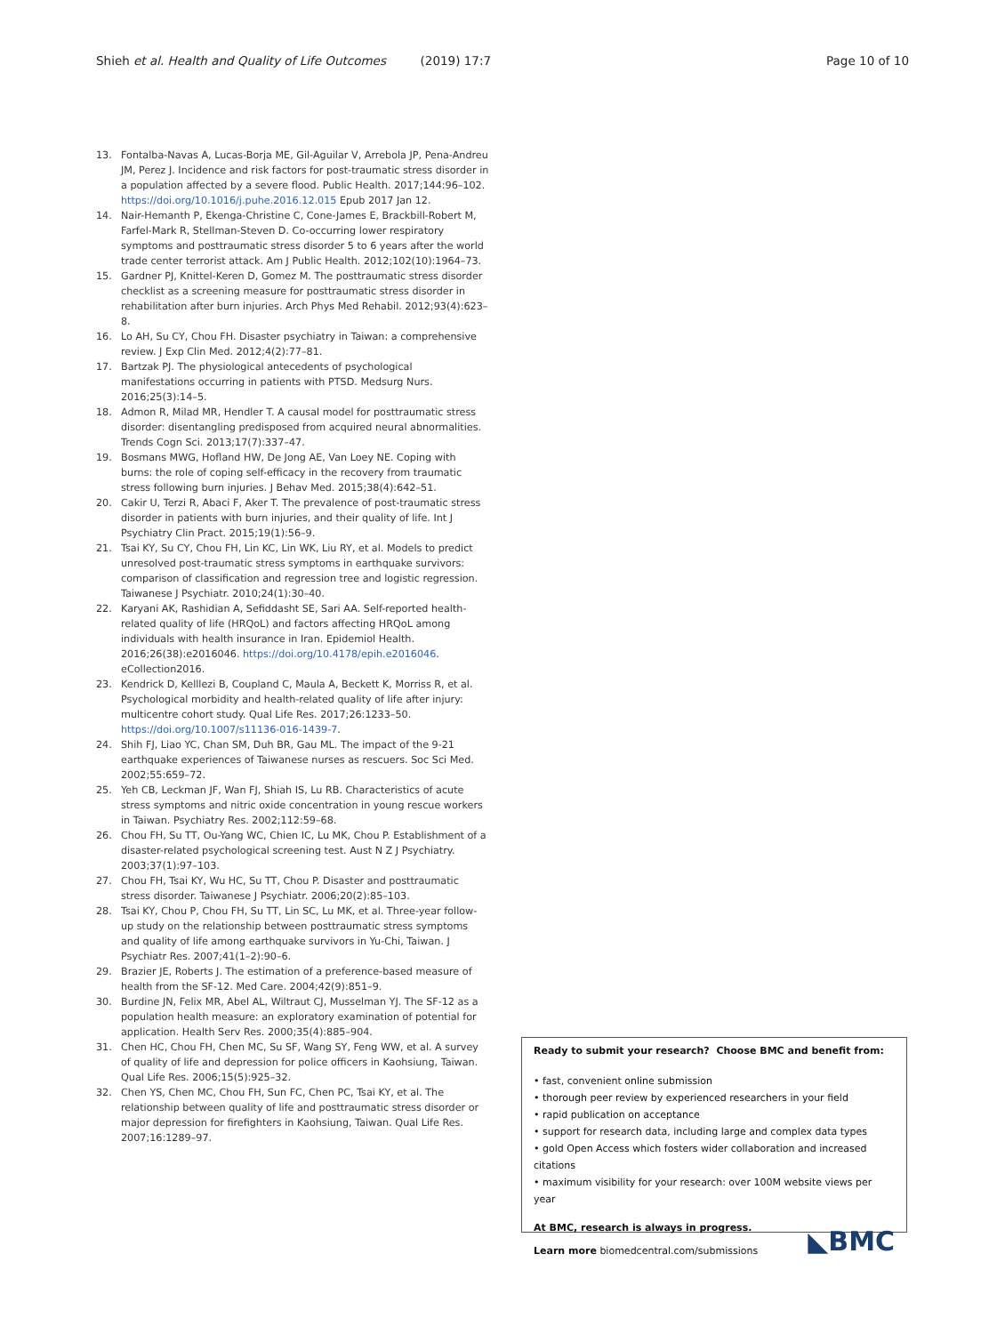Shieh et al. Health and Quality of Life Outcomes (2019) 17:7 Page 10 of 10
13. Fontalba-Navas A, Lucas-Borja ME, Gil-Aguilar V, Arrebola JP, Pena-Andreu JM, Perez J. Incidence and risk factors for post-traumatic stress disorder in a population affected by a severe flood. Public Health. 2017;144:96–102. https://doi.org/10.1016/j.puhe.2016.12.015 Epub 2017 Jan 12.
14. Nair-Hemanth P, Ekenga-Christine C, Cone-James E, Brackbill-Robert M, Farfel-Mark R, Stellman-Steven D. Co-occurring lower respiratory symptoms and posttraumatic stress disorder 5 to 6 years after the world trade center terrorist attack. Am J Public Health. 2012;102(10):1964–73.
15. Gardner PJ, Knittel-Keren D, Gomez M. The posttraumatic stress disorder checklist as a screening measure for posttraumatic stress disorder in rehabilitation after burn injuries. Arch Phys Med Rehabil. 2012;93(4):623–8.
16. Lo AH, Su CY, Chou FH. Disaster psychiatry in Taiwan: a comprehensive review. J Exp Clin Med. 2012;4(2):77–81.
17. Bartzak PJ. The physiological antecedents of psychological manifestations occurring in patients with PTSD. Medsurg Nurs. 2016;25(3):14–5.
18. Admon R, Milad MR, Hendler T. A causal model for posttraumatic stress disorder: disentangling predisposed from acquired neural abnormalities. Trends Cogn Sci. 2013;17(7):337–47.
19. Bosmans MWG, Hofland HW, De Jong AE, Van Loey NE. Coping with burns: the role of coping self-efficacy in the recovery from traumatic stress following burn injuries. J Behav Med. 2015;38(4):642–51.
20. Cakir U, Terzi R, Abaci F, Aker T. The prevalence of post-traumatic stress disorder in patients with burn injuries, and their quality of life. Int J Psychiatry Clin Pract. 2015;19(1):56–9.
21. Tsai KY, Su CY, Chou FH, Lin KC, Lin WK, Liu RY, et al. Models to predict unresolved post-traumatic stress symptoms in earthquake survivors: comparison of classification and regression tree and logistic regression. Taiwanese J Psychiatr. 2010;24(1):30–40.
22. Karyani AK, Rashidian A, Sefiddasht SE, Sari AA. Self-reported health-related quality of life (HRQoL) and factors affecting HRQoL among individuals with health insurance in Iran. Epidemiol Health. 2016;26(38):e2016046. https://doi.org/10.4178/epih.e2016046. eCollection2016.
23. Kendrick D, Kelllezi B, Coupland C, Maula A, Beckett K, Morriss R, et al. Psychological morbidity and health-related quality of life after injury: multicentre cohort study. Qual Life Res. 2017;26:1233–50. https://doi.org/10.1007/s11136-016-1439-7.
24. Shih FJ, Liao YC, Chan SM, Duh BR, Gau ML. The impact of the 9-21 earthquake experiences of Taiwanese nurses as rescuers. Soc Sci Med. 2002;55:659–72.
25. Yeh CB, Leckman JF, Wan FJ, Shiah IS, Lu RB. Characteristics of acute stress symptoms and nitric oxide concentration in young rescue workers in Taiwan. Psychiatry Res. 2002;112:59–68.
26. Chou FH, Su TT, Ou-Yang WC, Chien IC, Lu MK, Chou P. Establishment of a disaster-related psychological screening test. Aust N Z J Psychiatry. 2003;37(1):97–103.
27. Chou FH, Tsai KY, Wu HC, Su TT, Chou P. Disaster and posttraumatic stress disorder. Taiwanese J Psychiatr. 2006;20(2):85–103.
28. Tsai KY, Chou P, Chou FH, Su TT, Lin SC, Lu MK, et al. Three-year follow-up study on the relationship between posttraumatic stress symptoms and quality of life among earthquake survivors in Yu-Chi, Taiwan. J Psychiatr Res. 2007;41(1–2):90–6.
29. Brazier JE, Roberts J. The estimation of a preference-based measure of health from the SF-12. Med Care. 2004;42(9):851–9.
30. Burdine JN, Felix MR, Abel AL, Wiltraut CJ, Musselman YJ. The SF-12 as a population health measure: an exploratory examination of potential for application. Health Serv Res. 2000;35(4):885–904.
31. Chen HC, Chou FH, Chen MC, Su SF, Wang SY, Feng WW, et al. A survey of quality of life and depression for police officers in Kaohsiung, Taiwan. Qual Life Res. 2006;15(5):925–32.
32. Chen YS, Chen MC, Chou FH, Sun FC, Chen PC, Tsai KY, et al. The relationship between quality of life and posttraumatic stress disorder or major depression for firefighters in Kaohsiung, Taiwan. Qual Life Res. 2007;16:1289–97.
Ready to submit your research? Choose BMC and benefit from:
• fast, convenient online submission
• thorough peer review by experienced researchers in your field
• rapid publication on acceptance
• support for research data, including large and complex data types
• gold Open Access which fosters wider collaboration and increased citations
• maximum visibility for your research: over 100M website views per year
At BMC, research is always in progress.
Learn more biomedcentral.com/submissions
◣BMC